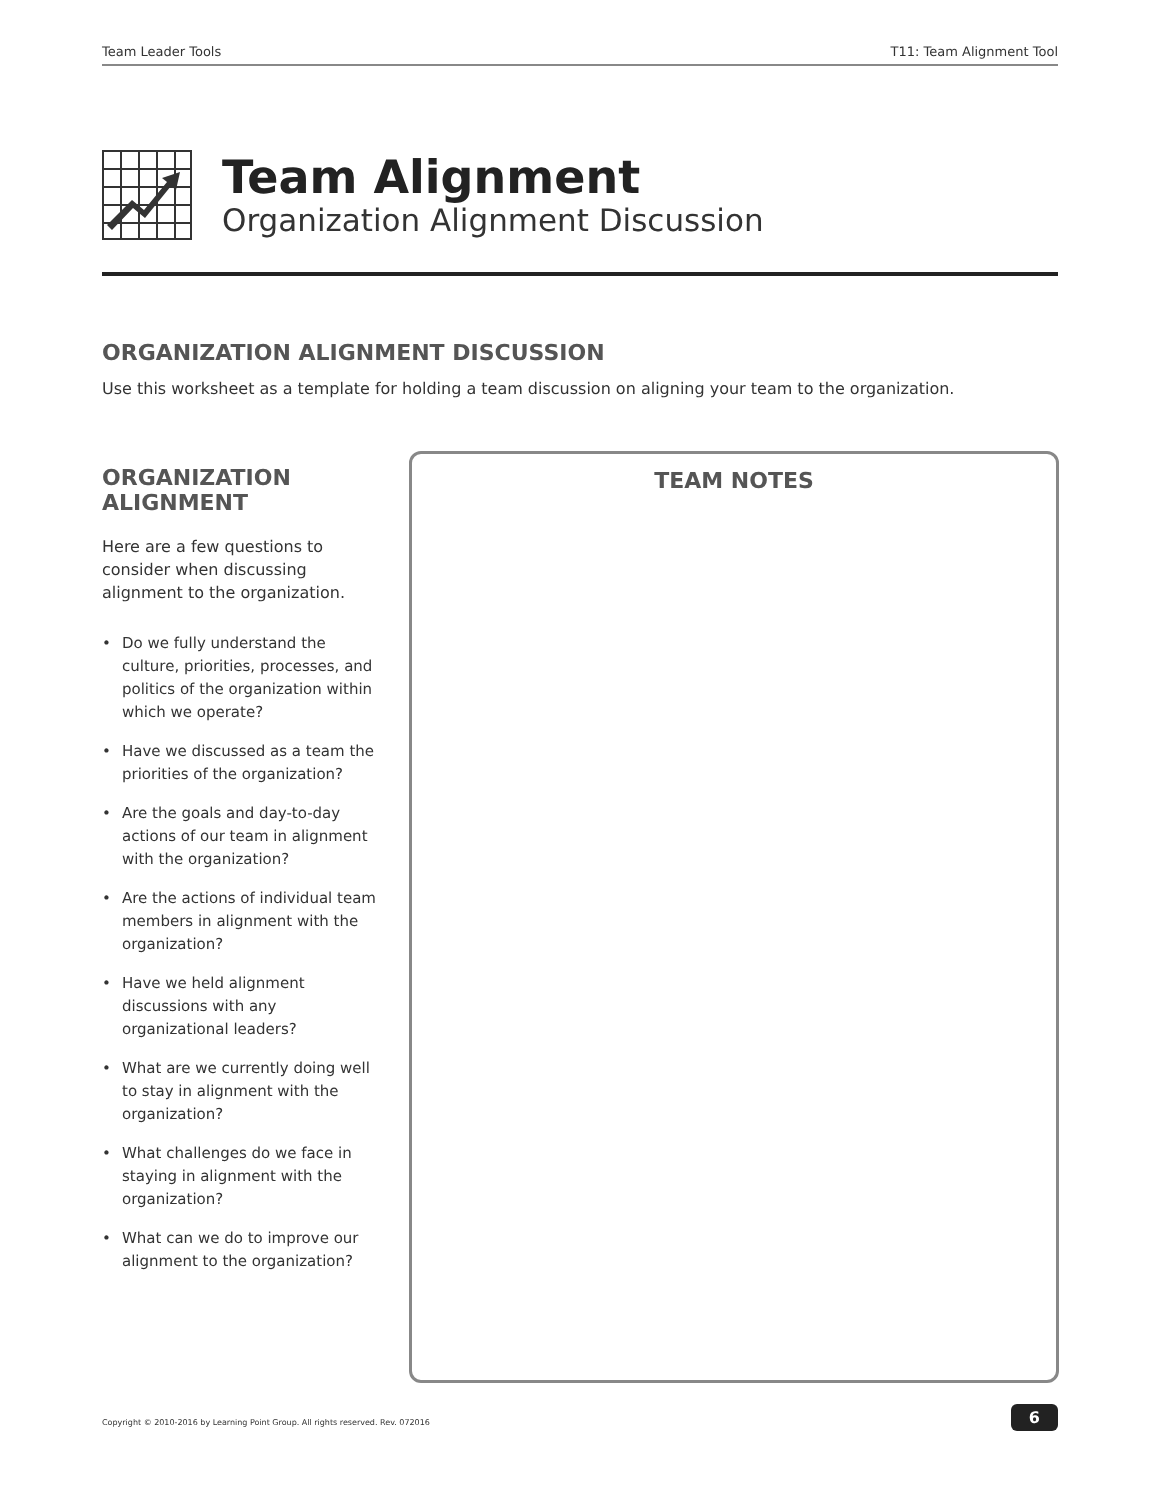Team Leader Tools T11: Team Alignment Tool
Team Alignment
Organization Alignment Discussion
ORGANIZATION ALIGNMENT DISCUSSION
Use this worksheet as a template for holding a team discussion on aligning your team to the organization.
ORGANIZATION
ALIGNMENT
Here are a few questions to consider when discussing alignment to the organization.
• Do we fully understand the culture, priorities, processes, and politics of the organization within which we operate?
• Have we discussed as a team the priorities of the organization?
• Are the goals and day-to-day actions of our team in alignment with the organization?
• Are the actions of individual team members in alignment with the organization?
• Have we held alignment discussions with any organizational leaders?
• What are we currently doing well to stay in alignment with the organization?
• What challenges do we face in staying in alignment with the organization?
• What can we do to improve our alignment to the organization?
TEAM NOTES
Copyright © 2010-2016 by Learning Point Group. All rights reserved. Rev. 072016
6